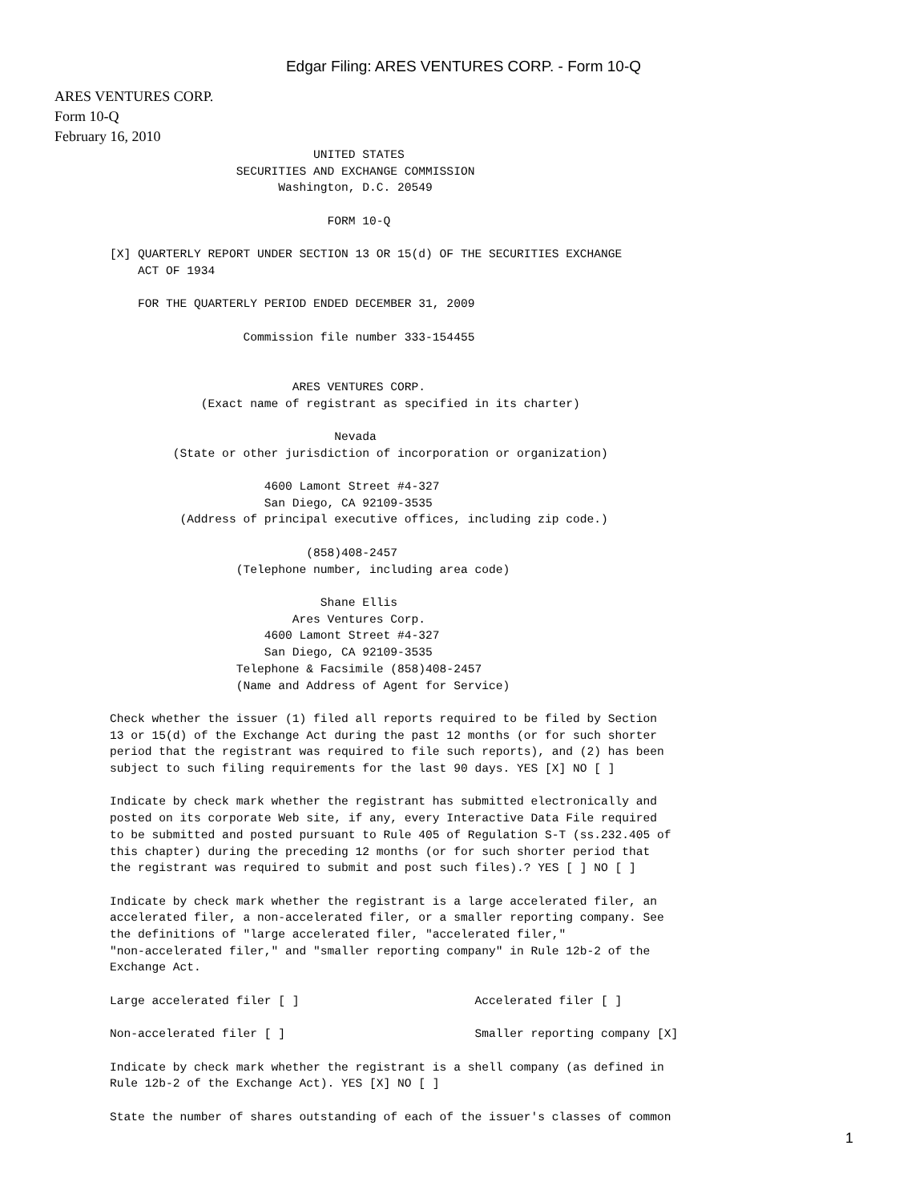Edgar Filing: ARES VENTURES CORP. - Form 10-Q
ARES VENTURES CORP.
Form 10-Q
February 16, 2010
                             UNITED STATES
                  SECURITIES AND EXCHANGE COMMISSION
                        Washington, D.C. 20549

                               FORM 10-Q

[X] QUARTERLY REPORT UNDER SECTION 13 OR 15(d) OF THE SECURITIES EXCHANGE
    ACT OF 1934

    FOR THE QUARTERLY PERIOD ENDED DECEMBER 31, 2009

                   Commission file number 333-154455


                          ARES VENTURES CORP.
             (Exact name of registrant as specified in its charter)

                                Nevada
         (State or other jurisdiction of incorporation or organization)

                      4600 Lamont Street #4-327
                      San Diego, CA 92109-3535
          (Address of principal executive offices, including zip code.)

                            (858)408-2457
                  (Telephone number, including area code)

                              Shane Ellis
                          Ares Ventures Corp.
                      4600 Lamont Street #4-327
                      San Diego, CA 92109-3535
                  Telephone & Facsimile (858)408-2457
                  (Name and Address of Agent for Service)

Check whether the issuer (1) filed all reports required to be filed by Section
13 or 15(d) of the Exchange Act during the past 12 months (or for such shorter
period that the registrant was required to file such reports), and (2) has been
subject to such filing requirements for the last 90 days. YES [X] NO [ ]

Indicate by check mark whether the registrant has submitted electronically and
posted on its corporate Web site, if any, every Interactive Data File required
to be submitted and posted pursuant to Rule 405 of Regulation S-T (ss.232.405 of
this chapter) during the preceding 12 months (or for such shorter period that
the registrant was required to submit and post such files).? YES [ ] NO [ ]

Indicate by check mark whether the registrant is a large accelerated filer, an
accelerated filer, a non-accelerated filer, or a smaller reporting company. See
the definitions of "large accelerated filer, "accelerated filer,"
"non-accelerated filer," and "smaller reporting company" in Rule 12b-2 of the
Exchange Act.

Large accelerated filer [ ]                         Accelerated filer [ ]

Non-accelerated filer [ ]                           Smaller reporting company [X]

Indicate by check mark whether the registrant is a shell company (as defined in
Rule 12b-2 of the Exchange Act). YES [X] NO [ ]

State the number of shares outstanding of each of the issuer's classes of common
1